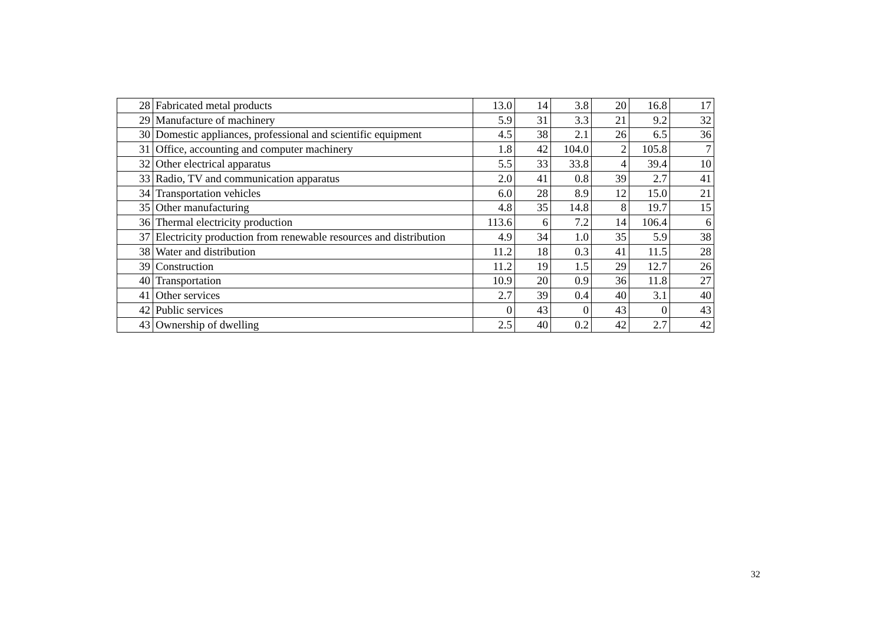| 28 | Fabricated metal products | 13.0 | 14 | 3.8 | 20 | 16.8 | 17 |
| 29 | Manufacture of machinery | 5.9 | 31 | 3.3 | 21 | 9.2 | 32 |
| 30 | Domestic appliances, professional and scientific equipment | 4.5 | 38 | 2.1 | 26 | 6.5 | 36 |
| 31 | Office, accounting and computer machinery | 1.8 | 42 | 104.0 | 2 | 105.8 | 7 |
| 32 | Other electrical apparatus | 5.5 | 33 | 33.8 | 4 | 39.4 | 10 |
| 33 | Radio, TV and communication apparatus | 2.0 | 41 | 0.8 | 39 | 2.7 | 41 |
| 34 | Transportation vehicles | 6.0 | 28 | 8.9 | 12 | 15.0 | 21 |
| 35 | Other manufacturing | 4.8 | 35 | 14.8 | 8 | 19.7 | 15 |
| 36 | Thermal electricity production | 113.6 | 6 | 7.2 | 14 | 106.4 | 6 |
| 37 | Electricity production from renewable resources and distribution | 4.9 | 34 | 1.0 | 35 | 5.9 | 38 |
| 38 | Water and distribution | 11.2 | 18 | 0.3 | 41 | 11.5 | 28 |
| 39 | Construction | 11.2 | 19 | 1.5 | 29 | 12.7 | 26 |
| 40 | Transportation | 10.9 | 20 | 0.9 | 36 | 11.8 | 27 |
| 41 | Other services | 2.7 | 39 | 0.4 | 40 | 3.1 | 40 |
| 42 | Public services | 0 | 43 | 0 | 43 | 0 | 43 |
| 43 | Ownership of dwelling | 2.5 | 40 | 0.2 | 42 | 2.7 | 42 |
32